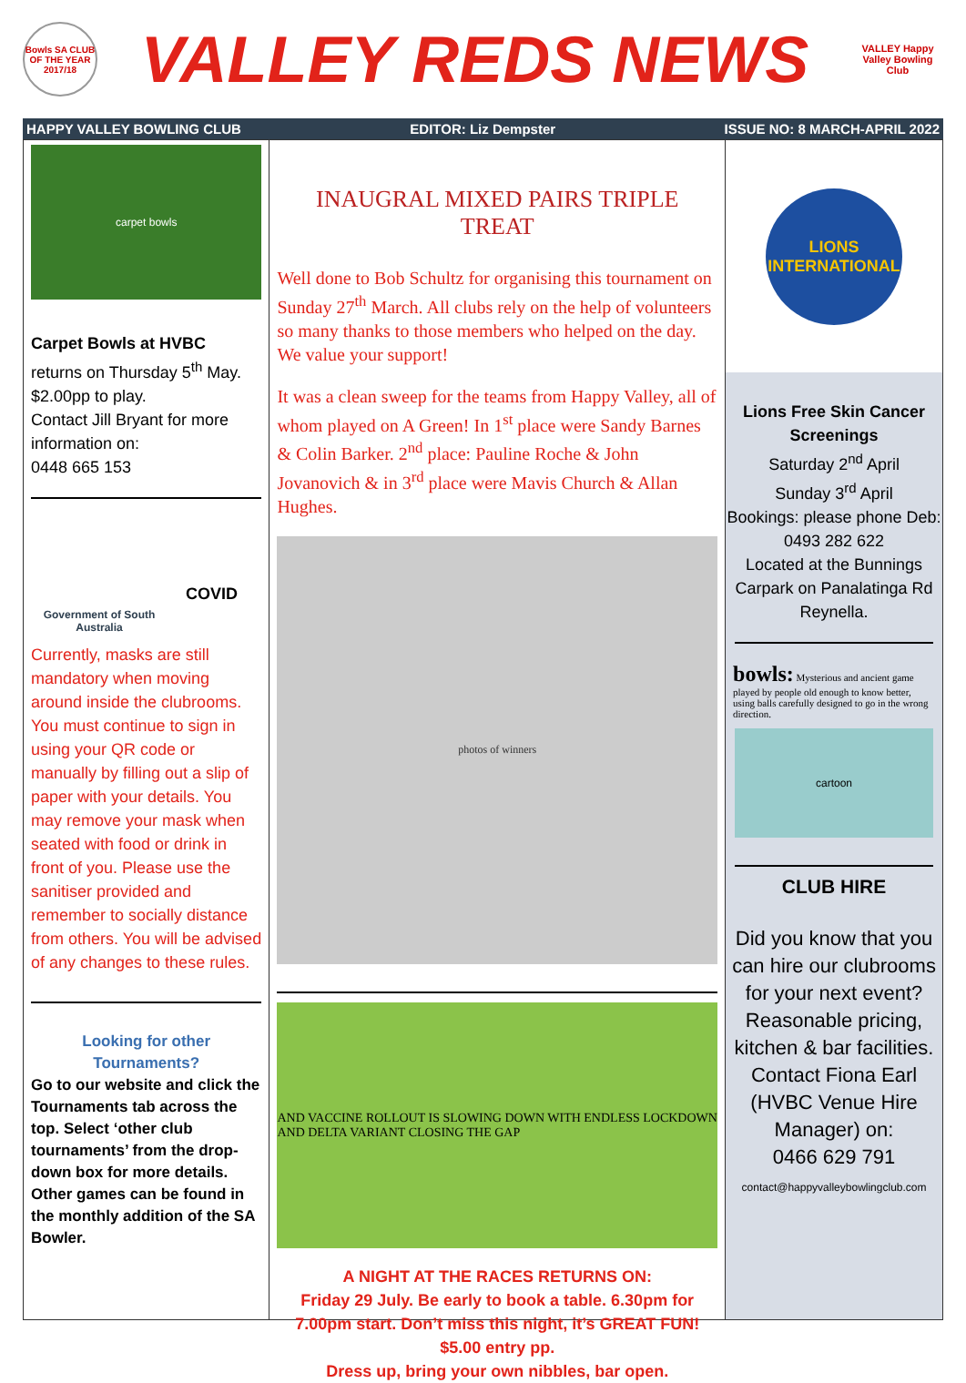Bowls SA CLUB OF THE YEAR 2017/18
VALLEY REDS NEWS
VALLEY Happy Valley Bowling Club
HAPPY VALLEY BOWLING CLUB EDITOR: Liz Dempster ISSUE NO: 8 MARCH-APRIL 2022
carpet bowls
Carpet Bowls at HVBC
returns on Thursday 5<sup>th</sup> May.
$2.00pp to play.
Contact Jill Bryant for more information on:
0448 665 153
Government of South Australia
COVID
Currently, masks are still mandatory when moving around inside the clubrooms. You must continue to sign in using your QR code or manually by filling out a slip of paper with your details. You may remove your mask when seated with food or drink in front of you. Please use the sanitiser provided and remember to socially distance from others. You will be advised of any changes to these rules.
Looking for other Tournaments?
Go to our website and click the Tournaments tab across the top. Select ‘other club tournaments’ from the drop-down box for more details. Other games can be found in the monthly addition of the SA Bowler.
INAUGRAL MIXED PAIRS TRIPLE TREAT
Well done to Bob Schultz for organising this tournament on Sunday 27<sup>th</sup> March. All clubs rely on the help of volunteers so many thanks to those members who helped on the day. We value your support!
It was a clean sweep for the teams from Happy Valley, all of whom played on A Green! In 1<sup>st</sup> place were Sandy Barnes & Colin Barker. 2<sup>nd</sup> place: Pauline Roche & John Jovanovich & in 3<sup>rd</sup> place were Mavis Church & Allan Hughes.
photos of winners
AND VACCINE ROLLOUT IS SLOWING DOWN WITH ENDLESS LOCKDOWN AND DELTA VARIANT CLOSING THE GAP
A NIGHT AT THE RACES RETURNS ON:
Friday 29 July. Be early to book a table. 6.30pm for 7.00pm start. Don’t miss this night, it’s GREAT FUN!
$5.00 entry pp.
Dress up, bring your own nibbles, bar open.
LIONS INTERNATIONAL
Lions Free Skin Cancer Screenings
Saturday 2<sup>nd</sup> April
Sunday 3<sup>rd</sup> April
Bookings: please phone Deb: 0493 282 622
Located at the Bunnings Carpark on Panalatinga Rd Reynella.
bowls: Mysterious and ancient game played by people old enough to know better, using balls carefully designed to go in the wrong direction.
cartoon
CLUB HIRE
Did you know that you can hire our clubrooms for your next event? Reasonable pricing, kitchen & bar facilities. Contact Fiona Earl (HVBC Venue Hire Manager) on:
0466 629 791
contact@happyvalleybowlingclub.com